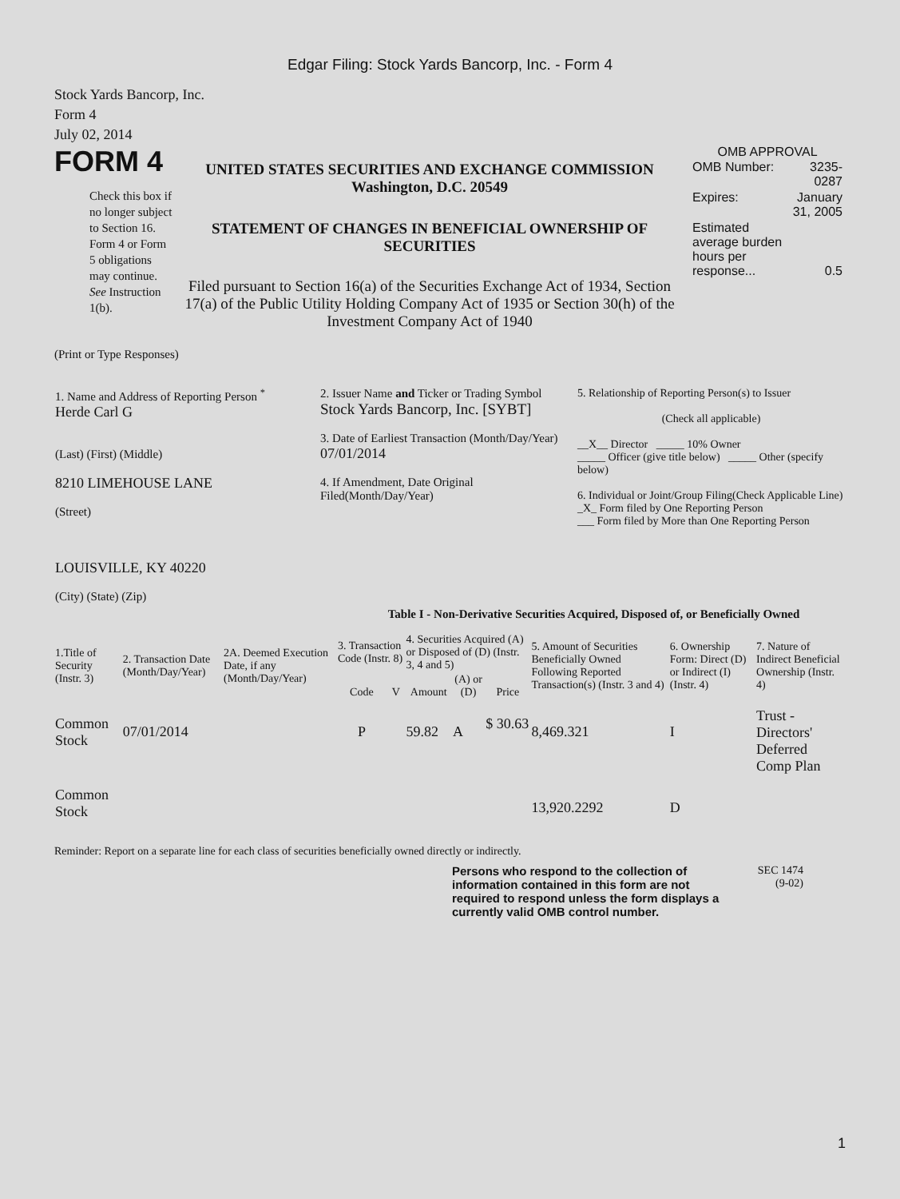Edgar Filing: Stock Yards Bancorp, Inc. - Form 4
Stock Yards Bancorp, Inc.
Form 4
July 02, 2014
FORM 4
Check this box if no longer subject to Section 16. Form 4 or Form 5 obligations may continue. See Instruction 1(b).
UNITED STATES SECURITIES AND EXCHANGE COMMISSION
Washington, D.C. 20549
STATEMENT OF CHANGES IN BENEFICIAL OWNERSHIP OF SECURITIES
Filed pursuant to Section 16(a) of the Securities Exchange Act of 1934, Section 17(a) of the Public Utility Holding Company Act of 1935 or Section 30(h) of the Investment Company Act of 1940
OMB APPROVAL
| OMB Number: | 3235-0287 |
| Expires: | January 31, 2005 |
| Estimated average burden hours per response... | 0.5 |
(Print or Type Responses)
| 1. Name and Address of Reporting Person <sup>*</sup> Herde Carl G (Last) (First) (Middle) 8210 LIMEHOUSE LANE (Street) LOUISVILLE, KY 40220 (City) (State) (Zip) | 2. Issuer Name and Ticker or Trading Symbol Stock Yards Bancorp, Inc. [SYBT] 3. Date of Earliest Transaction (Month/Day/Year) 07/01/2014 4. If Amendment, Date Original Filed(Month/Day/Year) | 5. Relationship of Reporting Person(s) to Issuer (Check all applicable) __X__ Director _____ 10% Owner _____ Officer (give title below) _____ Other (specify below) 6. Individual or Joint/Group Filing(Check Applicable Line) _X_ Form filed by One Reporting Person ___ Form filed by More than One Reporting Person |
Table I - Non-Derivative Securities Acquired, Disposed of, or Beneficially Owned
| 1.Title of Security (Instr. 3) | 2. Transaction Date (Month/Day/Year) | 2A. Deemed Execution Date, if any (Month/Day/Year) | 3. Transaction Code (Instr. 8) | | 4. Securities Acquired (A) or Disposed of (D) (Instr. 3, 4 and 5) | | | 5. Amount of Securities Beneficially Owned Following Reported Transaction(s) (Instr. 3 and 4) | 6. Ownership Form: Direct (D) or Indirect (I) (Instr. 4) | 7. Nature of Indirect Beneficial Ownership (Instr. 4) |
| --- | --- | --- | --- | --- | --- | --- | --- | --- | --- | --- |
| | | | Code | V | Amount | (A) or (D) | Price | | | |
| Common Stock | 07/01/2014 | | P | | 59.82 | A | $ 30.63 | 8,469.321 | I | Trust - Directors' Deferred Comp Plan |
| Common Stock | | | | | | | | 13,920.2292 | D | |
Reminder: Report on a separate line for each class of securities beneficially owned directly or indirectly.
Persons who respond to the collection of information contained in this form are not required to respond unless the form displays a currently valid OMB control number.
SEC 1474
(9-02)
1